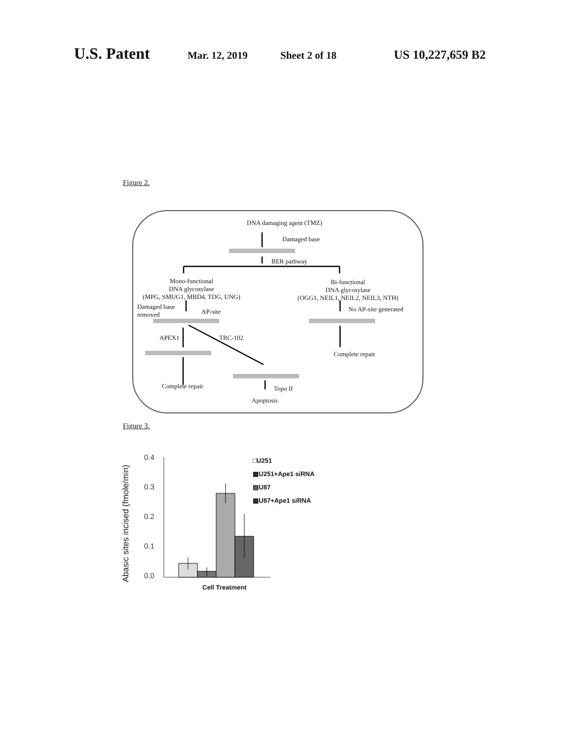U.S. Patent Mar. 12, 2019 Sheet 2 of 18 US 10,227,659 B2
Figure 2.
DNA damaging agent (TMZ)
Damaged base
BER pathway
Mono-functional
DNA glycosylase
(MPG, SMUG1, MBD4, TDG, UNG)
Bi-functional
DNA glycosylase
(OGG1, NEIL1, NEIL2, NEIL3, NTH)
Damaged base
removed
AP-site No AP-site generated
APEX1 TRC-102
Complete repair
Complete repair Topo II
Apoptosis
Figure 3.
Abasic sites incised (fmole/min)
0.4
0.3
0.2
0.1
0.0
Cell Treatment
□U251
▩U251+Ape1 siRNA
▨U87
▩U87+Ape1 siRNA